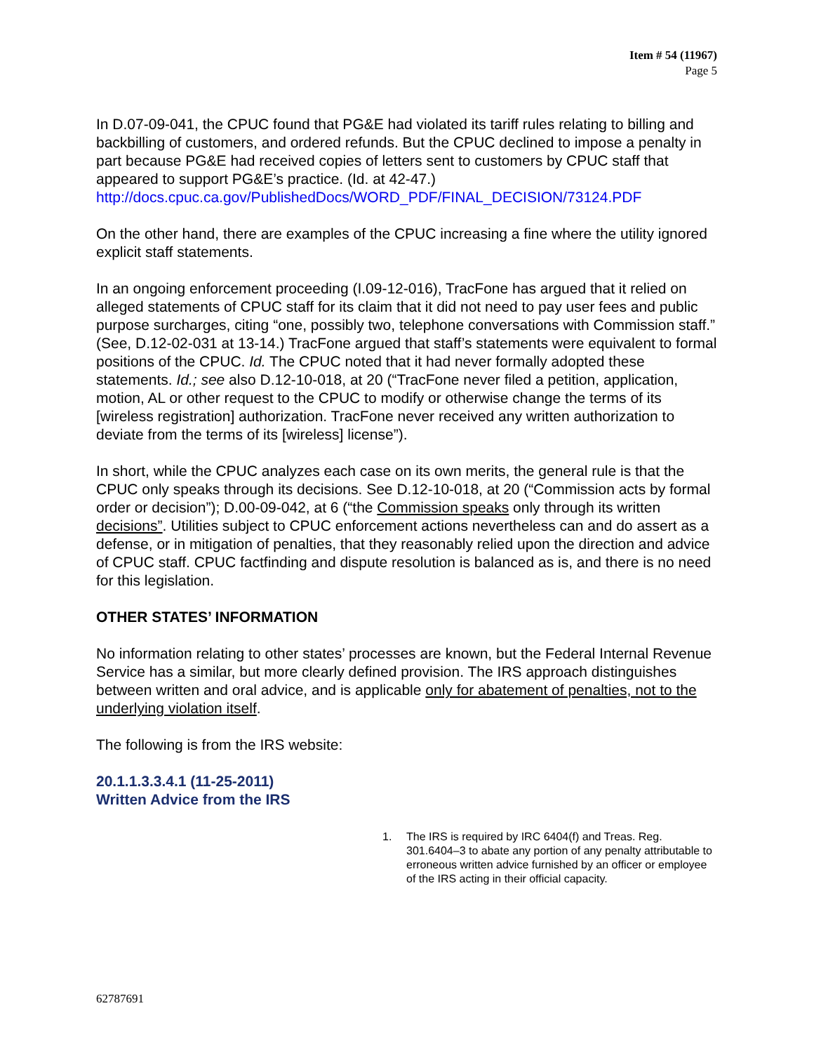Item # 54 (11967)
Page 5
In D.07-09-041, the CPUC found that PG&E had violated its tariff rules relating to billing and backbilling of customers, and ordered refunds. But the CPUC declined to impose a penalty in part because PG&E had received copies of letters sent to customers by CPUC staff that appeared to support PG&E’s practice. (Id. at 42-47.) http://docs.cpuc.ca.gov/PublishedDocs/WORD_PDF/FINAL_DECISION/73124.PDF
On the other hand, there are examples of the CPUC increasing a fine where the utility ignored explicit staff statements.
In an ongoing enforcement proceeding (I.09-12-016), TracFone has argued that it relied on alleged statements of CPUC staff for its claim that it did not need to pay user fees and public purpose surcharges, citing “one, possibly two, telephone conversations with Commission staff.” (See, D.12-02-031 at 13-14.) TracFone argued that staff’s statements were equivalent to formal positions of the CPUC. Id. The CPUC noted that it had never formally adopted these statements. Id.; see also D.12-10-018, at 20 (“TracFone never filed a petition, application, motion, AL or other request to the CPUC to modify or otherwise change the terms of its [wireless registration] authorization. TracFone never received any written authorization to deviate from the terms of its [wireless] license”).
In short, while the CPUC analyzes each case on its own merits, the general rule is that the CPUC only speaks through its decisions. See D.12-10-018, at 20 (“Commission acts by formal order or decision”); D.00-09-042, at 6 (“the Commission speaks only through its written decisions”. Utilities subject to CPUC enforcement actions nevertheless can and do assert as a defense, or in mitigation of penalties, that they reasonably relied upon the direction and advice of CPUC staff. CPUC factfinding and dispute resolution is balanced as is, and there is no need for this legislation.
OTHER STATES’ INFORMATION
No information relating to other states’ processes are known, but the Federal Internal Revenue Service has a similar, but more clearly defined provision. The IRS approach distinguishes between written and oral advice, and is applicable only for abatement of penalties, not to the underlying violation itself.
The following is from the IRS website:
20.1.1.3.3.4.1 (11-25-2011)
Written Advice from the IRS
1. The IRS is required by IRC 6404(f) and Treas. Reg. 301.6404–3 to abate any portion of any penalty attributable to erroneous written advice furnished by an officer or employee of the IRS acting in their official capacity.
62787691